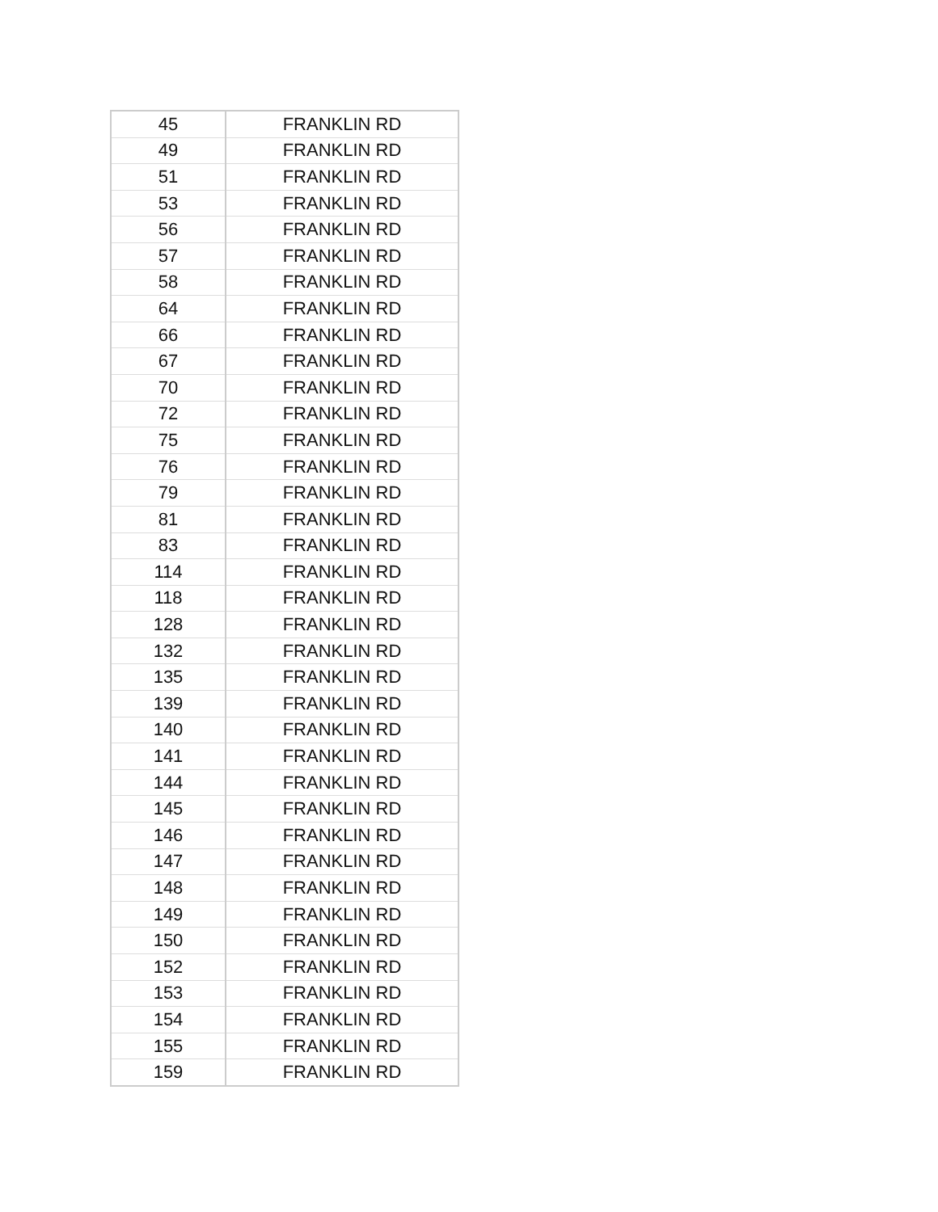| 45 | FRANKLIN RD |
| 49 | FRANKLIN RD |
| 51 | FRANKLIN RD |
| 53 | FRANKLIN RD |
| 56 | FRANKLIN RD |
| 57 | FRANKLIN RD |
| 58 | FRANKLIN RD |
| 64 | FRANKLIN RD |
| 66 | FRANKLIN RD |
| 67 | FRANKLIN RD |
| 70 | FRANKLIN RD |
| 72 | FRANKLIN RD |
| 75 | FRANKLIN RD |
| 76 | FRANKLIN RD |
| 79 | FRANKLIN RD |
| 81 | FRANKLIN RD |
| 83 | FRANKLIN RD |
| 114 | FRANKLIN RD |
| 118 | FRANKLIN RD |
| 128 | FRANKLIN RD |
| 132 | FRANKLIN RD |
| 135 | FRANKLIN RD |
| 139 | FRANKLIN RD |
| 140 | FRANKLIN RD |
| 141 | FRANKLIN RD |
| 144 | FRANKLIN RD |
| 145 | FRANKLIN RD |
| 146 | FRANKLIN RD |
| 147 | FRANKLIN RD |
| 148 | FRANKLIN RD |
| 149 | FRANKLIN RD |
| 150 | FRANKLIN RD |
| 152 | FRANKLIN RD |
| 153 | FRANKLIN RD |
| 154 | FRANKLIN RD |
| 155 | FRANKLIN RD |
| 159 | FRANKLIN RD |